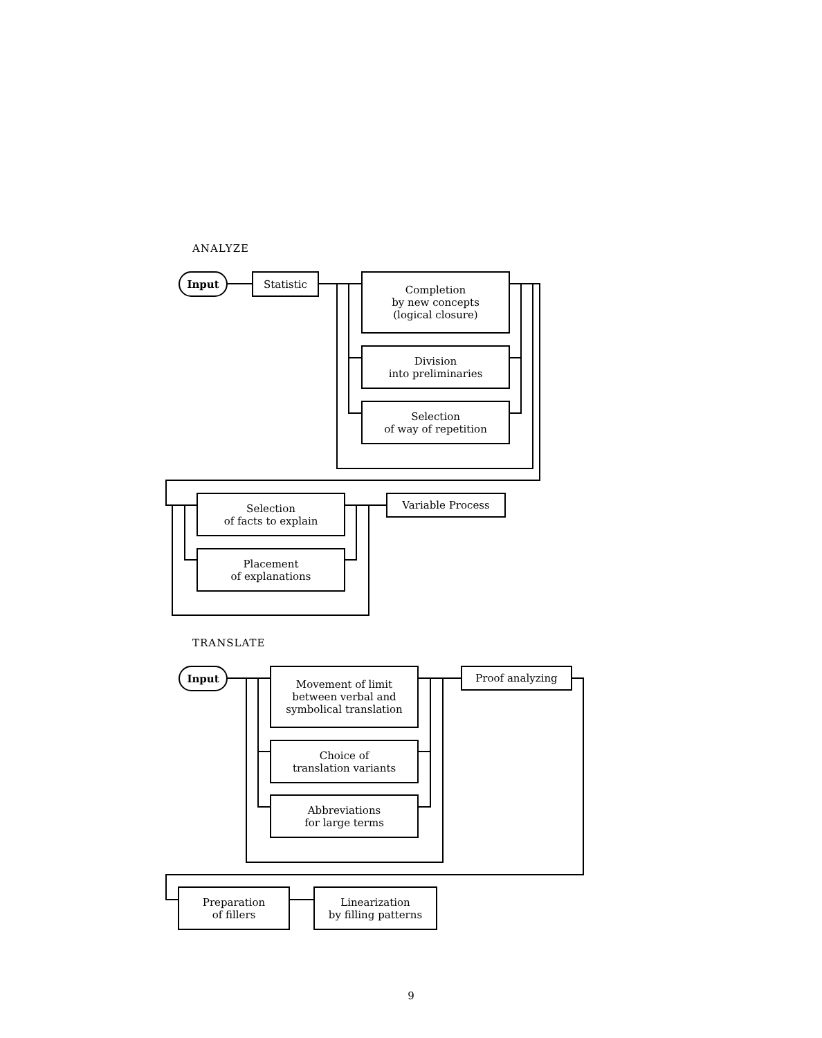ANALYZE
Input Statistic
Completion
by new concepts
(logical closure)
Division
into preliminaries
Selection
of way of repetition
Selection
of facts to explain
Variable Process
Placement
of explanations
TRANSLATE
Input
Movement of limit
between verbal and
symbolical translation
Proof analyzing
Choice of
translation variants
Abbreviations
for large terms
Preparation
of fillers
Linearization
by filling patterns
9